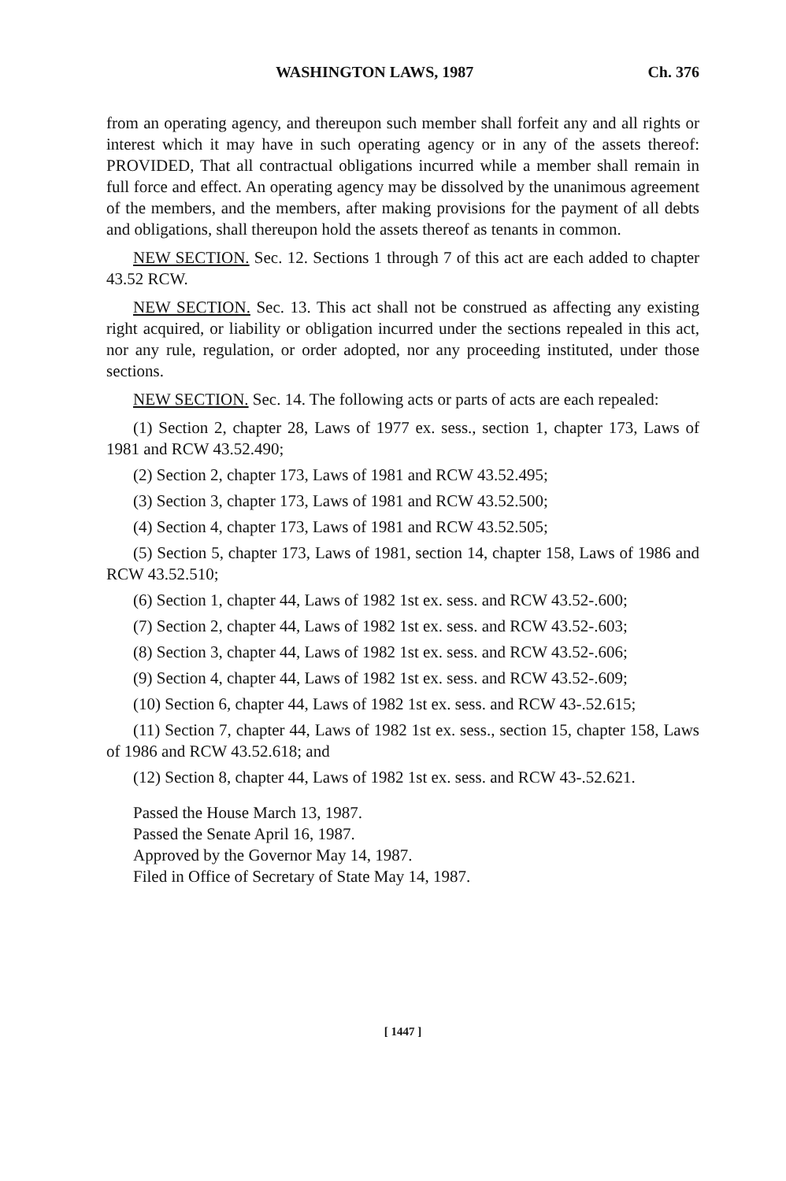WASHINGTON LAWS, 1987 Ch. 376
from an operating agency, and thereupon such member shall forfeit any and all rights or interest which it may have in such operating agency or in any of the assets thereof: PROVIDED, That all contractual obligations incurred while a member shall remain in full force and effect. An operating agency may be dissolved by the unanimous agreement of the members, and the members, after making provisions for the payment of all debts and obligations, shall thereupon hold the assets thereof as tenants in common.
NEW SECTION. Sec. 12. Sections 1 through 7 of this act are each added to chapter 43.52 RCW.
NEW SECTION. Sec. 13. This act shall not be construed as affecting any existing right acquired, or liability or obligation incurred under the sections repealed in this act, nor any rule, regulation, or order adopted, nor any proceeding instituted, under those sections.
NEW SECTION. Sec. 14. The following acts or parts of acts are each repealed:
(1) Section 2, chapter 28, Laws of 1977 ex. sess., section 1, chapter 173, Laws of 1981 and RCW 43.52.490;
(2) Section 2, chapter 173, Laws of 1981 and RCW 43.52.495;
(3) Section 3, chapter 173, Laws of 1981 and RCW 43.52.500;
(4) Section 4, chapter 173, Laws of 1981 and RCW 43.52.505;
(5) Section 5, chapter 173, Laws of 1981, section 14, chapter 158, Laws of 1986 and RCW 43.52.510;
(6) Section 1, chapter 44, Laws of 1982 1st ex. sess. and RCW 43.52-.600;
(7) Section 2, chapter 44, Laws of 1982 1st ex. sess. and RCW 43.52-.603;
(8) Section 3, chapter 44, Laws of 1982 1st ex. sess. and RCW 43.52-.606;
(9) Section 4, chapter 44, Laws of 1982 1st ex. sess. and RCW 43.52-.609;
(10) Section 6, chapter 44, Laws of 1982 1st ex. sess. and RCW 43-.52.615;
(11) Section 7, chapter 44, Laws of 1982 1st ex. sess., section 15, chapter 158, Laws of 1986 and RCW 43.52.618; and
(12) Section 8, chapter 44, Laws of 1982 1st ex. sess. and RCW 43-.52.621.
Passed the House March 13, 1987.
Passed the Senate April 16, 1987.
Approved by the Governor May 14, 1987.
Filed in Office of Secretary of State May 14, 1987.
[ 1447 ]